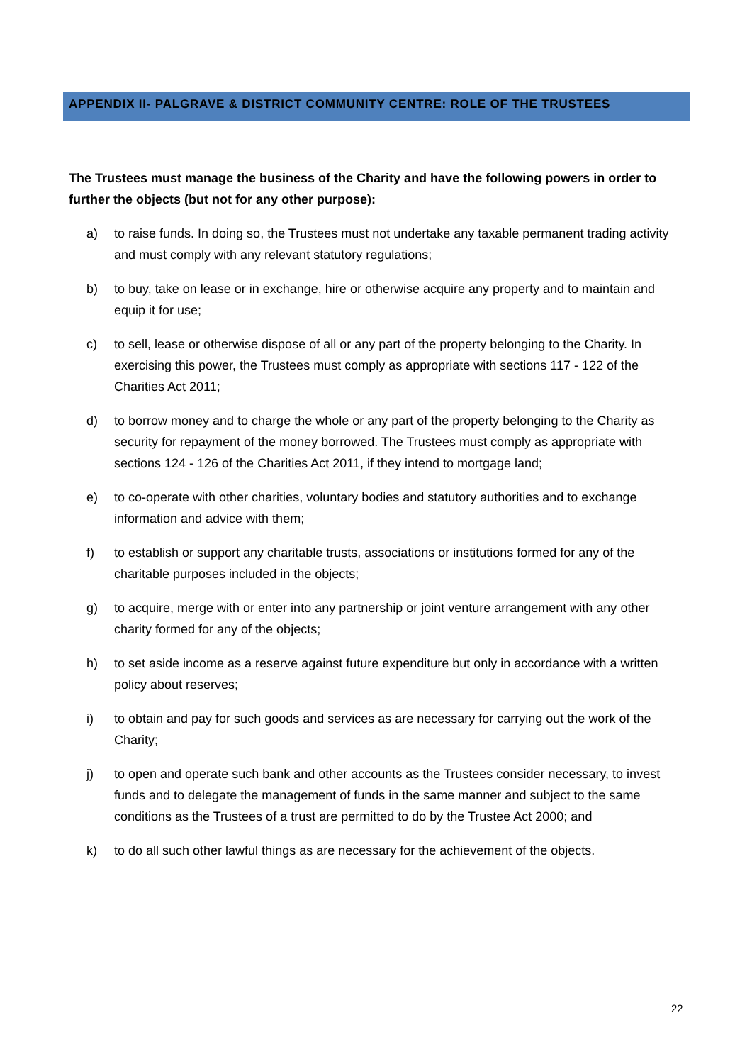APPENDIX II- PALGRAVE & DISTRICT COMMUNITY CENTRE: ROLE OF THE TRUSTEES
The Trustees must manage the business of the Charity and have the following powers in order to further the objects (but not for any other purpose):
a) to raise funds. In doing so, the Trustees must not undertake any taxable permanent trading activity and must comply with any relevant statutory regulations;
b) to buy, take on lease or in exchange, hire or otherwise acquire any property and to maintain and equip it for use;
c) to sell, lease or otherwise dispose of all or any part of the property belonging to the Charity. In exercising this power, the Trustees must comply as appropriate with sections 117 - 122 of the Charities Act 2011;
d) to borrow money and to charge the whole or any part of the property belonging to the Charity as security for repayment of the money borrowed. The Trustees must comply as appropriate with sections 124 - 126 of the Charities Act 2011, if they intend to mortgage land;
e) to co-operate with other charities, voluntary bodies and statutory authorities and to exchange information and advice with them;
f) to establish or support any charitable trusts, associations or institutions formed for any of the charitable purposes included in the objects;
g) to acquire, merge with or enter into any partnership or joint venture arrangement with any other charity formed for any of the objects;
h) to set aside income as a reserve against future expenditure but only in accordance with a written policy about reserves;
i) to obtain and pay for such goods and services as are necessary for carrying out the work of the Charity;
j) to open and operate such bank and other accounts as the Trustees consider necessary, to invest funds and to delegate the management of funds in the same manner and subject to the same conditions as the Trustees of a trust are permitted to do by the Trustee Act 2000; and
k) to do all such other lawful things as are necessary for the achievement of the objects.
22